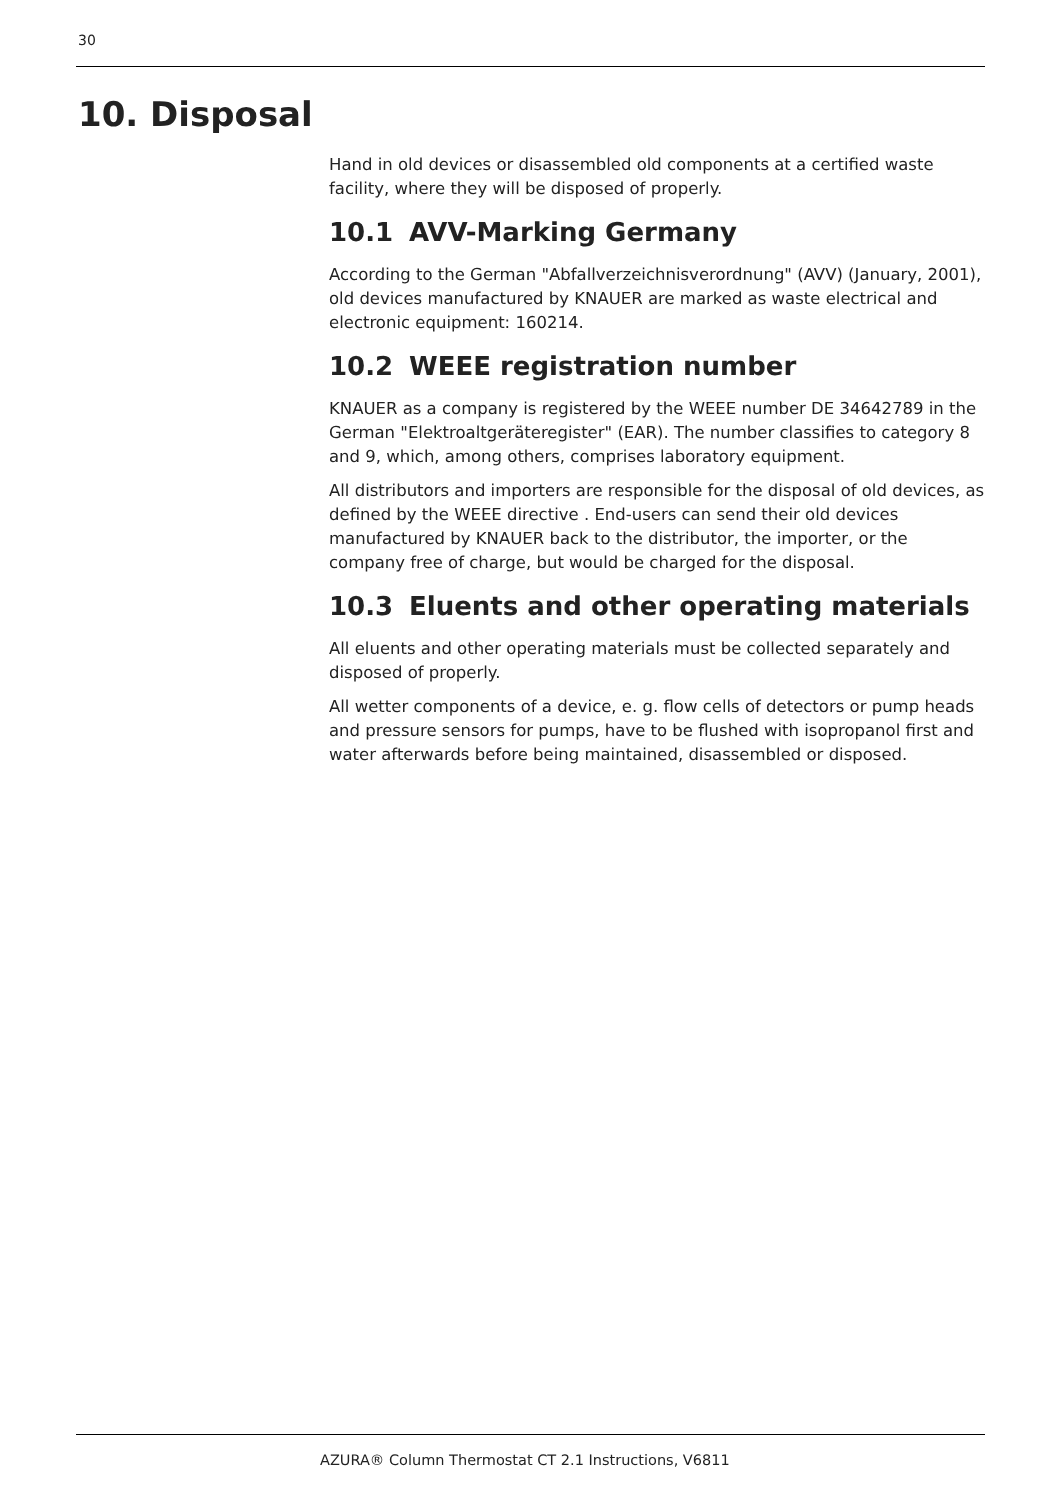30
10. Disposal
Hand in old devices or disassembled old components at a certified waste facility, where they will be disposed of properly.
10.1 AVV-Marking Germany
According to the German "Abfallverzeichnisverordnung" (AVV) (January, 2001), old devices manufactured by KNAUER are marked as waste electrical and electronic equipment: 160214.
10.2 WEEE registration number
KNAUER as a company is registered by the WEEE number DE 34642789 in the German "Elektroaltgeräteregister" (EAR). The number classifies to category 8 and 9, which, among others, comprises laboratory equipment.
All distributors and importers are responsible for the disposal of old devices, as defined by the WEEE directive . End-users can send their old devices manufactured by KNAUER back to the distributor, the importer, or the company free of charge, but would be charged for the disposal.
10.3 Eluents and other operating materials
All eluents and other operating materials must be collected separately and disposed of properly.
All wetter components of a device, e. g. flow cells of detectors or pump heads and pressure sensors for pumps, have to be flushed with isopropanol first and water afterwards before being maintained, disassembled or disposed.
AZURA® Column Thermostat CT 2.1 Instructions, V6811